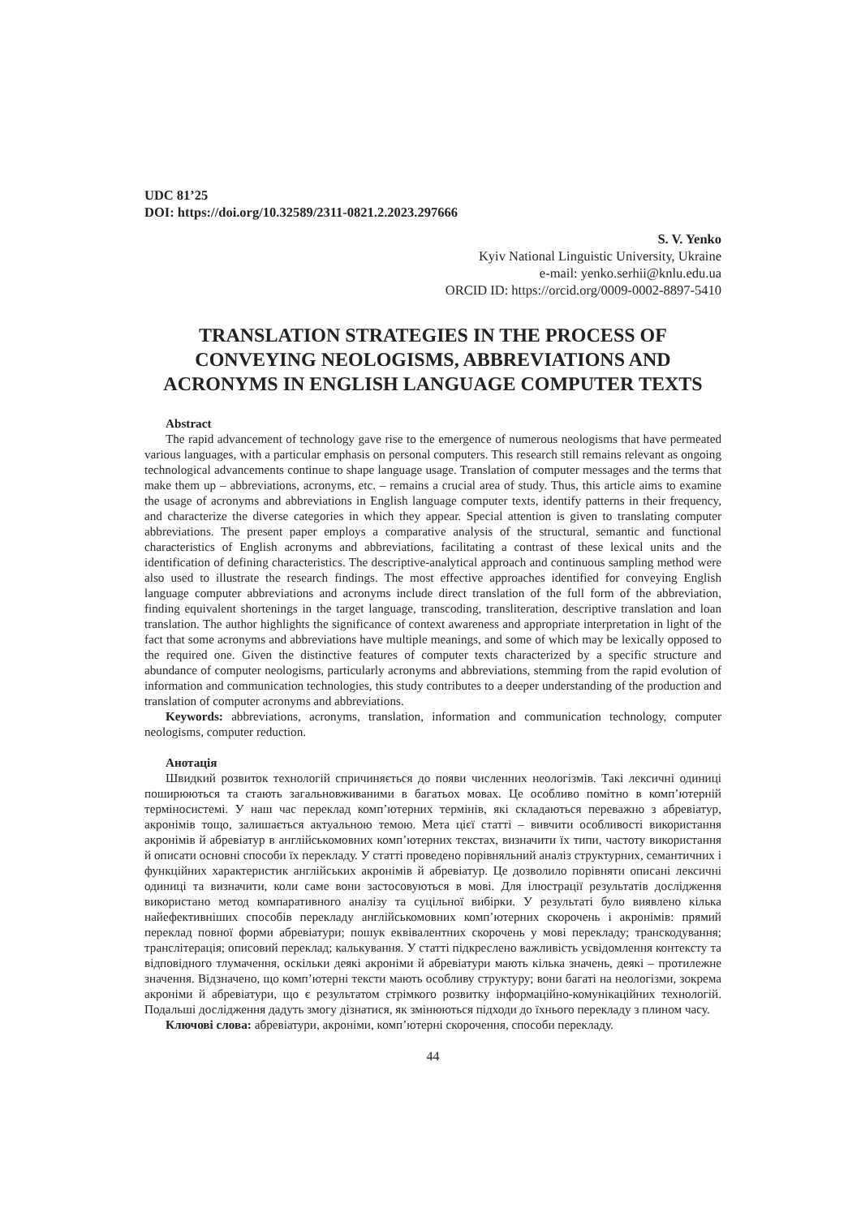UDC 81’25
DOI: https://doi.org/10.32589/2311-0821.2.2023.297666
S. V. Yenko
Kyiv National Linguistic University, Ukraine
e-mail: yenko.serhii@knlu.edu.ua
ORCID ID: https://orcid.org/0009-0002-8897-5410
TRANSLATION STRATEGIES IN THE PROCESS OF CONVEYING NEOLOGISMS, ABBREVIATIONS AND ACRONYMS IN ENGLISH LANGUAGE COMPUTER TEXTS
Abstract
The rapid advancement of technology gave rise to the emergence of numerous neologisms that have permeated various languages, with a particular emphasis on personal computers. This research still remains relevant as ongoing technological advancements continue to shape language usage. Translation of computer messages and the terms that make them up – abbreviations, acronyms, etc. – remains a crucial area of study. Thus, this article aims to examine the usage of acronyms and abbreviations in English language computer texts, identify patterns in their frequency, and characterize the diverse categories in which they appear. Special attention is given to translating computer abbreviations. The present paper employs a comparative analysis of the structural, semantic and functional characteristics of English acronyms and abbreviations, facilitating a contrast of these lexical units and the identification of defining characteristics. The descriptive-analytical approach and continuous sampling method were also used to illustrate the research findings. The most effective approaches identified for conveying English language computer abbreviations and acronyms include direct translation of the full form of the abbreviation, finding equivalent shortenings in the target language, transcoding, transliteration, descriptive translation and loan translation. The author highlights the significance of context awareness and appropriate interpretation in light of the fact that some acronyms and abbreviations have multiple meanings, and some of which may be lexically opposed to the required one. Given the distinctive features of computer texts characterized by a specific structure and abundance of computer neologisms, particularly acronyms and abbreviations, stemming from the rapid evolution of information and communication technologies, this study contributes to a deeper understanding of the production and translation of computer acronyms and abbreviations.
Keywords: abbreviations, acronyms, translation, information and communication technology, computer neologisms, computer reduction.
Анотація
Швидкий розвиток технологій спричиняється до появи численних неологізмів. Такі лексичні одиниці поширюються та стають загальновживаними в багатьох мовах. Це особливо помітно в комп’ютерній терміносистемі. У наш час переклад комп’ютерних термінів, які складаються переважно з абревіатур, акронімів тощо, залишається актуальною темою. Мета цієї статті – вивчити особливості використання акронімів й абревіатур в англійськомовних комп’ютерних текстах, визначити їх типи, частоту використання й описати основні способи їх перекладу. У статті проведено порівняльний аналіз структурних, семантичних і функційних характеристик англійських акронімів й абревіатур. Це дозволило порівняти описані лексичні одиниці та визначити, коли саме вони застосовуються в мові. Для ілюстрації результатів дослідження використано метод компаративного аналізу та суцільної вибірки. У результаті було виявлено кілька найефективніших способів перекладу англійськомовних комп’ютерних скорочень і акронімів: прямий переклад повної форми абревіатури; пошук еквівалентних скорочень у мові перекладу; транскодування; транслітерація; описовий переклад; калькування. У статті підкреслено важливість усвідомлення контексту та відповідного тлумачення, оскільки деякі акроніми й абревіатури мають кілька значень, деякі – протилежне значення. Відзначено, що комп’ютерні тексти мають особливу структуру; вони багаті на неологізми, зокрема акроніми й абревіатури, що є результатом стрімкого розвитку інформаційно-комунікаційних технологій. Подальші дослідження дадуть змогу дізнатися, як змінюються підходи до їхнього перекладу з плином часу.
Ключові слова: абревіатури, акроніми, комп’ютерні скорочення, способи перекладу.
44